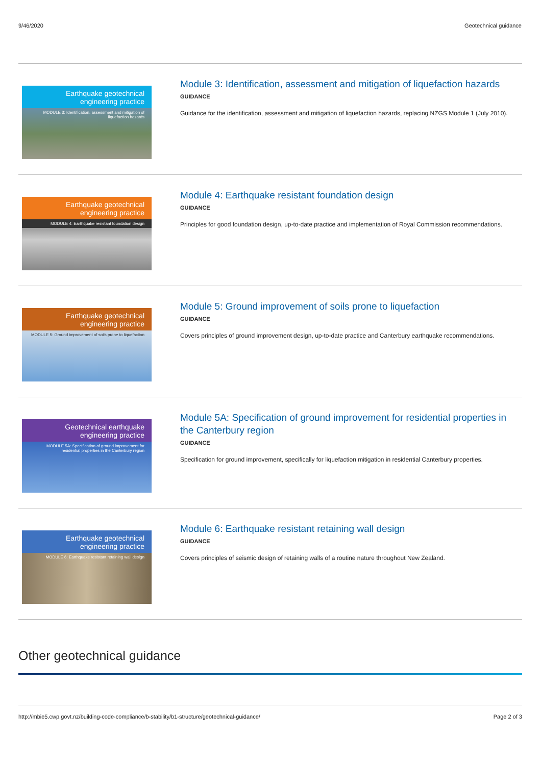9/46/2020 Geotechnical guidance
Earthquake geotechnical
engineering practice
MODULE 3: Identification, assessment and mitigation of liquefaction hazards
Module 3: Identification, assessment and mitigation of liquefaction hazards
GUIDANCE
Guidance for the identification, assessment and mitigation of liquefaction hazards, replacing NZGS Module 1 (July 2010).
Earthquake geotechnical
engineering practice
MODULE 4: Earthquake resistant foundation design
Module 4: Earthquake resistant foundation design
GUIDANCE
Principles for good foundation design, up-to-date practice and implementation of Royal Commission recommendations.
Earthquake geotechnical
engineering practice
MODULE 5: Ground improvement of soils prone to liquefaction
Module 5: Ground improvement of soils prone to liquefaction
GUIDANCE
Covers principles of ground improvement design, up-to-date practice and Canterbury earthquake recommendations.
Geotechnical earthquake
engineering practice
MODULE 5A: Specification of ground improvement for residential properties in the Canterbury region
Module 5A: Specification of ground improvement for residential properties in the Canterbury region
GUIDANCE
Specification for ground improvement, specifically for liquefaction mitigation in residential Canterbury properties.
Earthquake geotechnical
engineering practice
MODULE 6: Earthquake resistant retaining wall design
Module 6: Earthquake resistant retaining wall design
GUIDANCE
Covers principles of seismic design of retaining walls of a routine nature throughout New Zealand.
Other geotechnical guidance
http://mbie5.cwp.govt.nz/building-code-compliance/b-stability/b1-structure/geotechnical-guidance/ Page 2 of 3